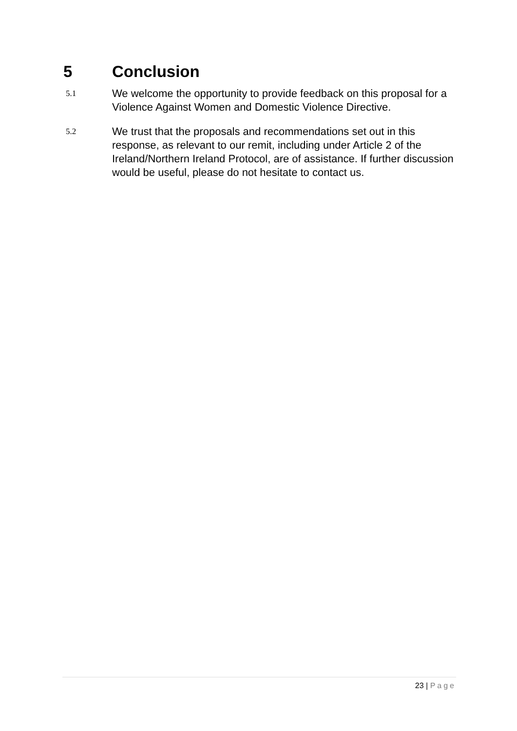5 Conclusion
5.1
We welcome the opportunity to provide feedback on this proposal for a Violence Against Women and Domestic Violence Directive.
5.2
We trust that the proposals and recommendations set out in this response, as relevant to our remit, including under Article 2 of the Ireland/Northern Ireland Protocol, are of assistance. If further discussion would be useful, please do not hesitate to contact us.
23 | Page